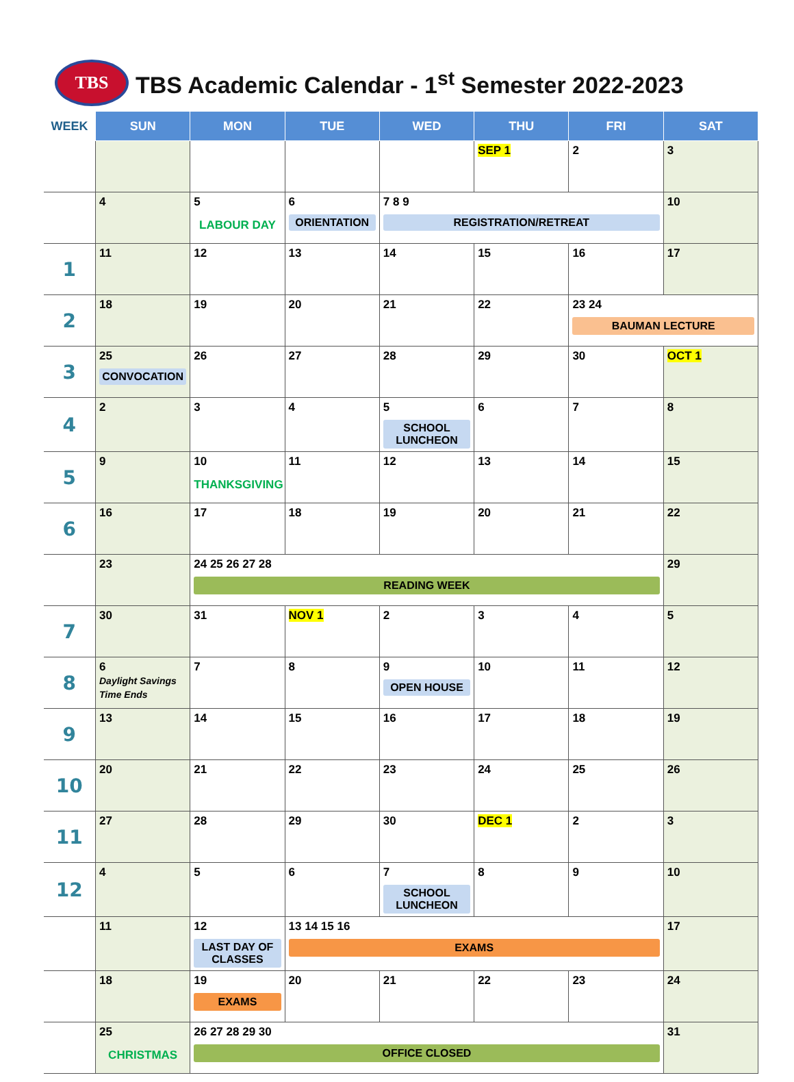TBS
TBS Academic Calendar - 1<sup>st</sup> Semester 2022-2023
| WEEK | SUN | MON | TUE | WED | THU | FRI | SAT |
| --- | --- | --- | --- | --- | --- | --- | --- |
| | | | | | SEP 1 | 2 | 3 |
| | 4 | 5 LABOUR DAY | 6 ORIENTATION | 7 8 9 REGISTRATION/RETREAT | | | 10 |
| 1 | 11 | 12 | 13 | 14 | 15 | 16 | 17 |
| 2 | 18 | 19 | 20 | 21 | 22 | 23 24 BAUMAN LECTURE | |
| 3 | 25 CONVOCATION | 26 | 27 | 28 | 29 | 30 | OCT 1 |
| 4 | 2 | 3 | 4 | 5 SCHOOL LUNCHEON | 6 | 7 | 8 |
| 5 | 9 | 10 THANKSGIVING | 11 | 12 | 13 | 14 | 15 |
| 6 | 16 | 17 | 18 | 19 | 20 | 21 | 22 |
| | 23 | 24 25 26 27 28 READING WEEK | | | | | 29 |
| 7 | 30 | 31 | NOV 1 | 2 | 3 | 4 | 5 |
| 8 | 6 Daylight Savings Time Ends | 7 | 8 | 9 OPEN HOUSE | 10 | 11 | 12 |
| 9 | 13 | 14 | 15 | 16 | 17 | 18 | 19 |
| 10 | 20 | 21 | 22 | 23 | 24 | 25 | 26 |
| 11 | 27 | 28 | 29 | 30 | DEC 1 | 2 | 3 |
| 12 | 4 | 5 | 6 | 7 SCHOOL LUNCHEON | 8 | 9 | 10 |
| | 11 | 12 LAST DAY OF CLASSES | 13 14 15 16 EXAMS | | | | 17 |
| | 18 | 19 EXAMS | 20 | 21 | 22 | 23 | 24 |
| | 25 CHRISTMAS | 26 27 28 29 30 OFFICE CLOSED | | | | | 31 |